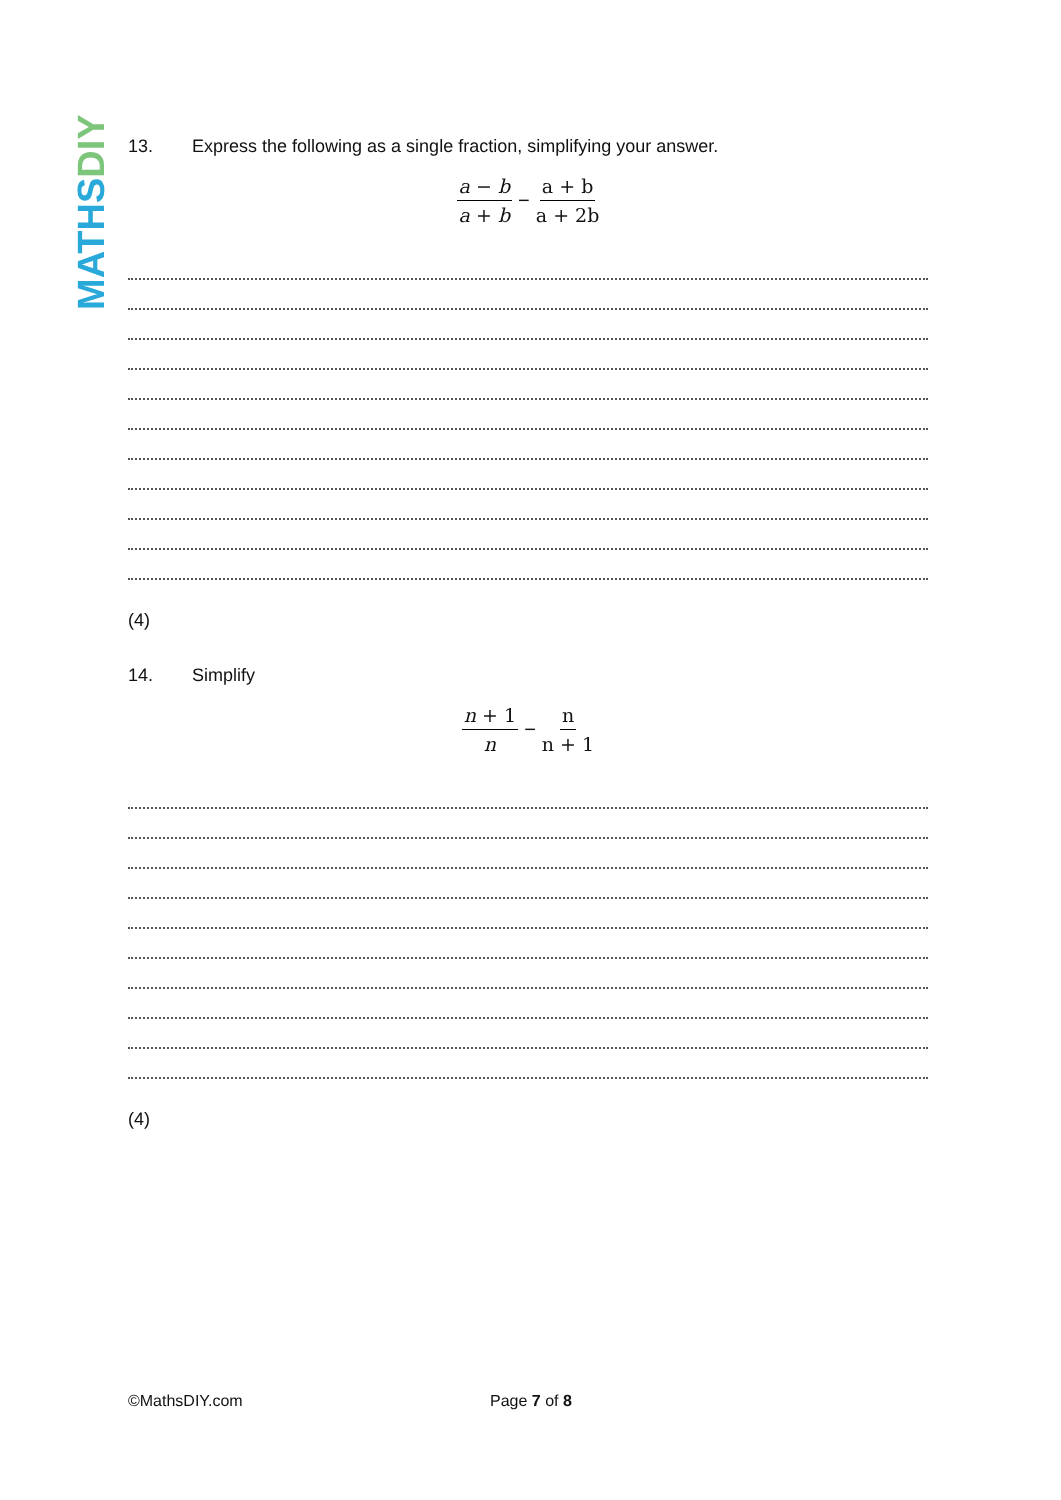MATHS DIY
13. Express the following as a single fraction, simplifying your answer.
a − b a + b − a + b a + 2b
(4)
14. Simplify
n + 1 n − n n + 1
(4)
©MathsDIY.com Page 7 of 8